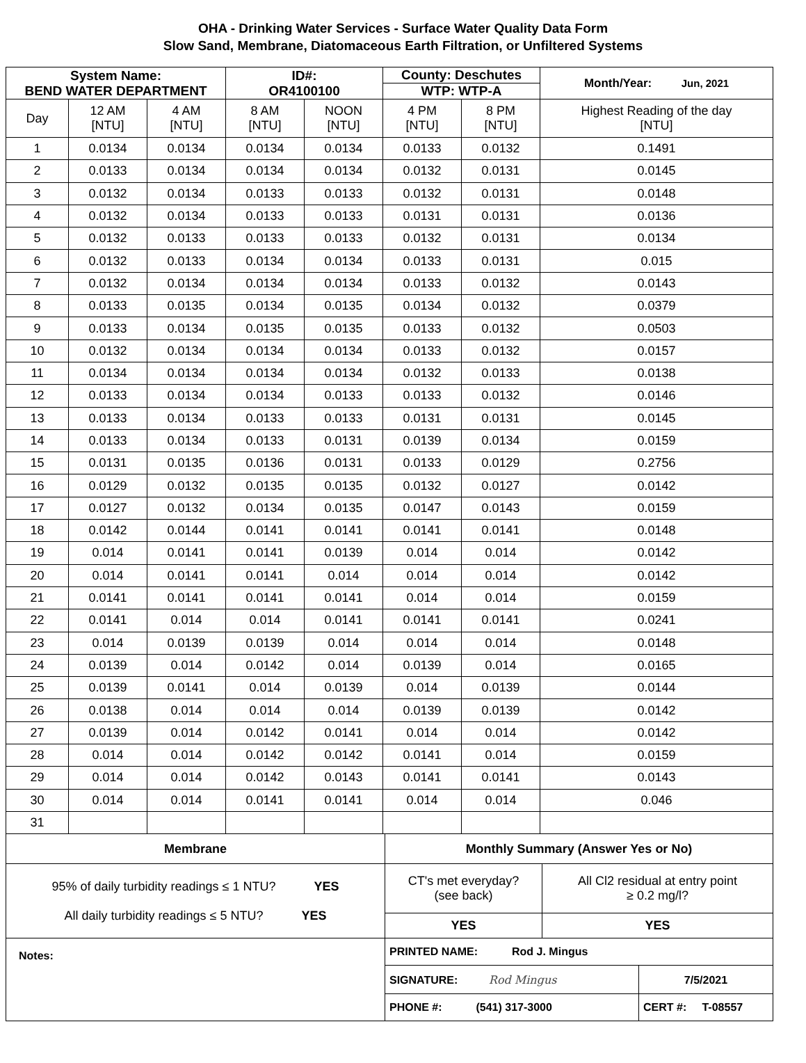OHA - Drinking Water Services - Surface Water Quality Data Form
Slow Sand, Membrane, Diatomaceous Earth Filtration, or Unfiltered Systems
| System Name: BEND WATER DEPARTMENT | | | ID#: OR4100100 | | County: Deschutes | | Month/Year: Jun, 2021 |
| | | | | | WTP: WTP-A | | |
| Day | 12 AM [NTU] | 4 AM [NTU] | 8 AM [NTU] | NOON [NTU] | 4 PM [NTU] | 8 PM [NTU] | Highest Reading of the day [NTU] |
| 1 | 0.0134 | 0.0134 | 0.0134 | 0.0134 | 0.0133 | 0.0132 | 0.1491 |
| 2 | 0.0133 | 0.0134 | 0.0134 | 0.0134 | 0.0132 | 0.0131 | 0.0145 |
| 3 | 0.0132 | 0.0134 | 0.0133 | 0.0133 | 0.0132 | 0.0131 | 0.0148 |
| 4 | 0.0132 | 0.0134 | 0.0133 | 0.0133 | 0.0131 | 0.0131 | 0.0136 |
| 5 | 0.0132 | 0.0133 | 0.0133 | 0.0133 | 0.0132 | 0.0131 | 0.0134 |
| 6 | 0.0132 | 0.0133 | 0.0134 | 0.0134 | 0.0133 | 0.0131 | 0.015 |
| 7 | 0.0132 | 0.0134 | 0.0134 | 0.0134 | 0.0133 | 0.0132 | 0.0143 |
| 8 | 0.0133 | 0.0135 | 0.0134 | 0.0135 | 0.0134 | 0.0132 | 0.0379 |
| 9 | 0.0133 | 0.0134 | 0.0135 | 0.0135 | 0.0133 | 0.0132 | 0.0503 |
| 10 | 0.0132 | 0.0134 | 0.0134 | 0.0134 | 0.0133 | 0.0132 | 0.0157 |
| 11 | 0.0134 | 0.0134 | 0.0134 | 0.0134 | 0.0132 | 0.0133 | 0.0138 |
| 12 | 0.0133 | 0.0134 | 0.0134 | 0.0133 | 0.0133 | 0.0132 | 0.0146 |
| 13 | 0.0133 | 0.0134 | 0.0133 | 0.0133 | 0.0131 | 0.0131 | 0.0145 |
| 14 | 0.0133 | 0.0134 | 0.0133 | 0.0131 | 0.0139 | 0.0134 | 0.0159 |
| 15 | 0.0131 | 0.0135 | 0.0136 | 0.0131 | 0.0133 | 0.0129 | 0.2756 |
| 16 | 0.0129 | 0.0132 | 0.0135 | 0.0135 | 0.0132 | 0.0127 | 0.0142 |
| 17 | 0.0127 | 0.0132 | 0.0134 | 0.0135 | 0.0147 | 0.0143 | 0.0159 |
| 18 | 0.0142 | 0.0144 | 0.0141 | 0.0141 | 0.0141 | 0.0141 | 0.0148 |
| 19 | 0.014 | 0.0141 | 0.0141 | 0.0139 | 0.014 | 0.014 | 0.0142 |
| 20 | 0.014 | 0.0141 | 0.0141 | 0.014 | 0.014 | 0.014 | 0.0142 |
| 21 | 0.0141 | 0.0141 | 0.0141 | 0.0141 | 0.014 | 0.014 | 0.0159 |
| 22 | 0.0141 | 0.014 | 0.014 | 0.0141 | 0.0141 | 0.0141 | 0.0241 |
| 23 | 0.014 | 0.0139 | 0.0139 | 0.014 | 0.014 | 0.014 | 0.0148 |
| 24 | 0.0139 | 0.014 | 0.0142 | 0.014 | 0.0139 | 0.014 | 0.0165 |
| 25 | 0.0139 | 0.0141 | 0.014 | 0.0139 | 0.014 | 0.0139 | 0.0144 |
| 26 | 0.0138 | 0.014 | 0.014 | 0.014 | 0.0139 | 0.0139 | 0.0142 |
| 27 | 0.0139 | 0.014 | 0.0142 | 0.0141 | 0.014 | 0.014 | 0.0142 |
| 28 | 0.014 | 0.014 | 0.0142 | 0.0142 | 0.0141 | 0.014 | 0.0159 |
| 29 | 0.014 | 0.014 | 0.0142 | 0.0143 | 0.0141 | 0.0141 | 0.0143 |
| 30 | 0.014 | 0.014 | 0.0141 | 0.0141 | 0.014 | 0.014 | 0.046 |
| 31 | | | | | | | |
| Membrane | Monthly Summary (Answer Yes or No) | |
| 95% of daily turbidity readings ≤ 1 NTU? YES All daily turbidity readings ≤ 5 NTU? YES | CT's met everyday? (see back) | All Cl2 residual at entry point ≥ 0.2 mg/l? |
| | YES | YES |
| Notes: | PRINTED NAME: Rod J. Mingus | |
| | SIGNATURE: Rod Mingus | 7/5/2021 |
| | PHONE #: (541) 317-3000 | CERT #: T-08557 |